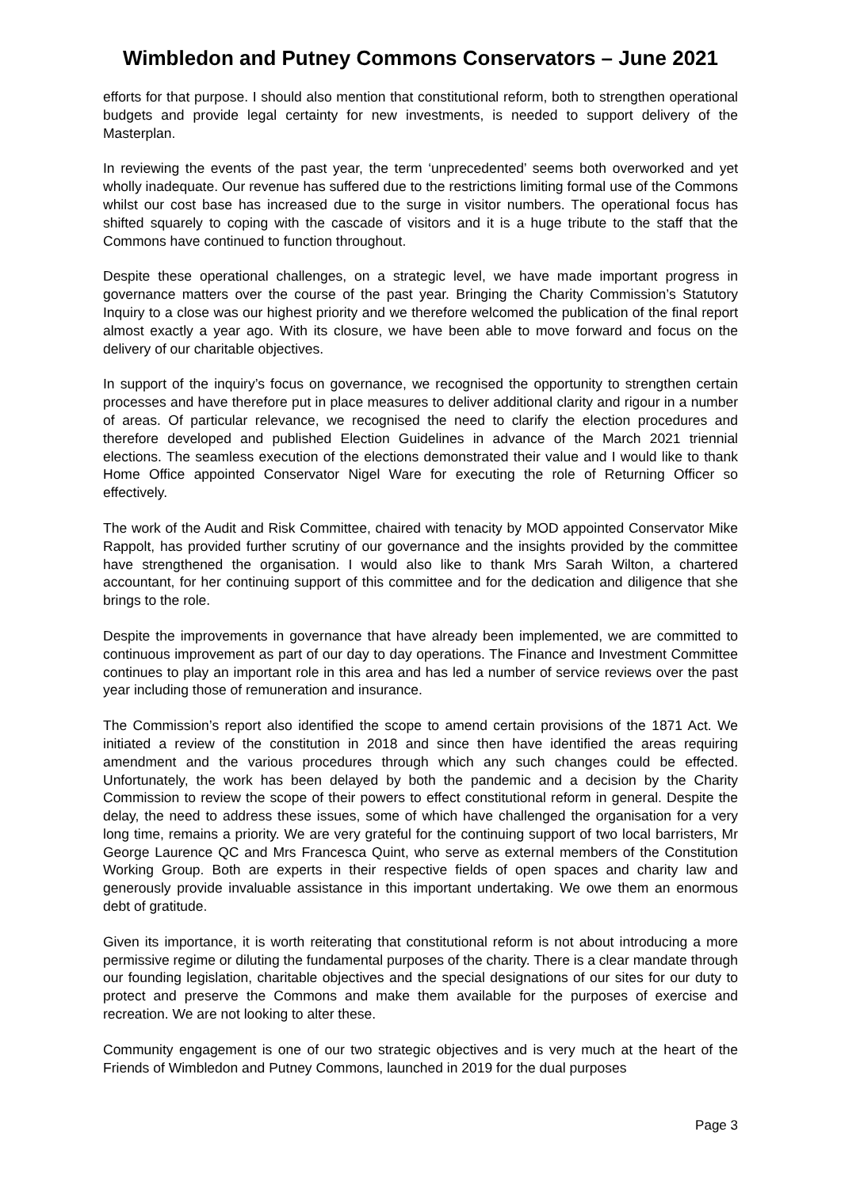Wimbledon and Putney Commons Conservators – June 2021
efforts for that purpose. I should also mention that constitutional reform, both to strengthen operational budgets and provide legal certainty for new investments, is needed to support delivery of the Masterplan.
In reviewing the events of the past year, the term ‘unprecedented’ seems both overworked and yet wholly inadequate. Our revenue has suffered due to the restrictions limiting formal use of the Commons whilst our cost base has increased due to the surge in visitor numbers. The operational focus has shifted squarely to coping with the cascade of visitors and it is a huge tribute to the staff that the Commons have continued to function throughout.
Despite these operational challenges, on a strategic level, we have made important progress in governance matters over the course of the past year. Bringing the Charity Commission’s Statutory Inquiry to a close was our highest priority and we therefore welcomed the publication of the final report almost exactly a year ago. With its closure, we have been able to move forward and focus on the delivery of our charitable objectives.
In support of the inquiry’s focus on governance, we recognised the opportunity to strengthen certain processes and have therefore put in place measures to deliver additional clarity and rigour in a number of areas. Of particular relevance, we recognised the need to clarify the election procedures and therefore developed and published Election Guidelines in advance of the March 2021 triennial elections. The seamless execution of the elections demonstrated their value and I would like to thank Home Office appointed Conservator Nigel Ware for executing the role of Returning Officer so effectively.
The work of the Audit and Risk Committee, chaired with tenacity by MOD appointed Conservator Mike Rappolt, has provided further scrutiny of our governance and the insights provided by the committee have strengthened the organisation. I would also like to thank Mrs Sarah Wilton, a chartered accountant, for her continuing support of this committee and for the dedication and diligence that she brings to the role.
Despite the improvements in governance that have already been implemented, we are committed to continuous improvement as part of our day to day operations. The Finance and Investment Committee continues to play an important role in this area and has led a number of service reviews over the past year including those of remuneration and insurance.
The Commission’s report also identified the scope to amend certain provisions of the 1871 Act. We initiated a review of the constitution in 2018 and since then have identified the areas requiring amendment and the various procedures through which any such changes could be effected. Unfortunately, the work has been delayed by both the pandemic and a decision by the Charity Commission to review the scope of their powers to effect constitutional reform in general. Despite the delay, the need to address these issues, some of which have challenged the organisation for a very long time, remains a priority. We are very grateful for the continuing support of two local barristers, Mr George Laurence QC and Mrs Francesca Quint, who serve as external members of the Constitution Working Group. Both are experts in their respective fields of open spaces and charity law and generously provide invaluable assistance in this important undertaking. We owe them an enormous debt of gratitude.
Given its importance, it is worth reiterating that constitutional reform is not about introducing a more permissive regime or diluting the fundamental purposes of the charity. There is a clear mandate through our founding legislation, charitable objectives and the special designations of our sites for our duty to protect and preserve the Commons and make them available for the purposes of exercise and recreation. We are not looking to alter these.
Community engagement is one of our two strategic objectives and is very much at the heart of the Friends of Wimbledon and Putney Commons, launched in 2019 for the dual purposes
Page 3